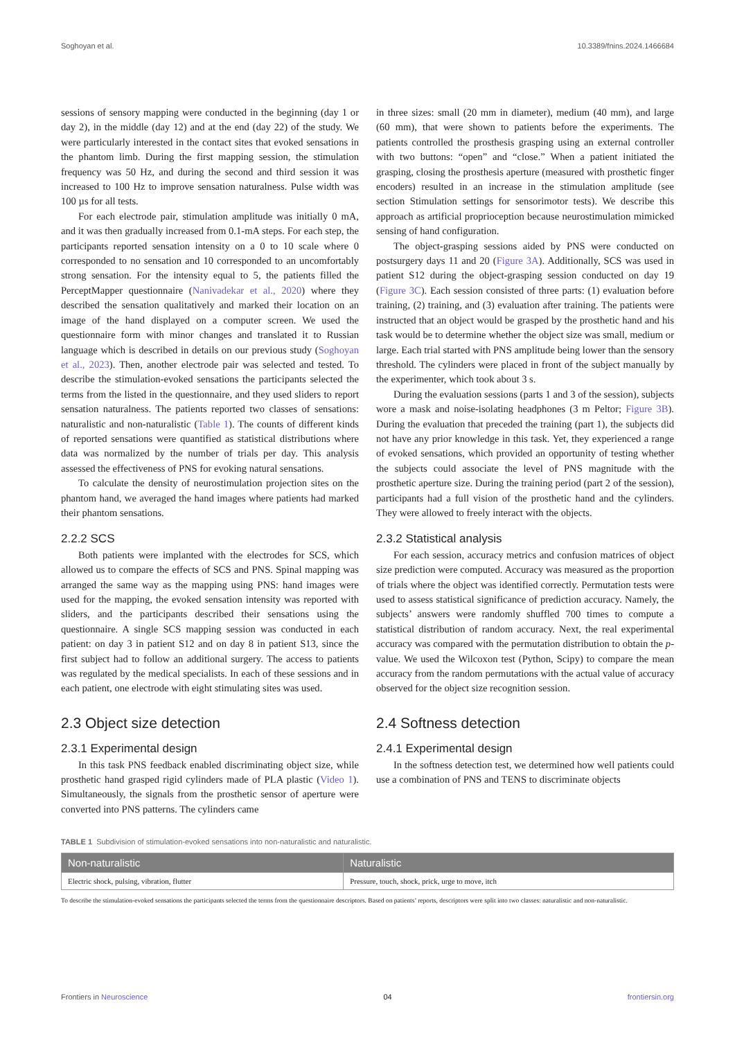Soghoyan et al. 10.3389/fnins.2024.1466684
sessions of sensory mapping were conducted in the beginning (day 1 or day 2), in the middle (day 12) and at the end (day 22) of the study. We were particularly interested in the contact sites that evoked sensations in the phantom limb. During the first mapping session, the stimulation frequency was 50 Hz, and during the second and third session it was increased to 100 Hz to improve sensation naturalness. Pulse width was 100 µs for all tests.
For each electrode pair, stimulation amplitude was initially 0 mA, and it was then gradually increased from 0.1-mA steps. For each step, the participants reported sensation intensity on a 0 to 10 scale where 0 corresponded to no sensation and 10 corresponded to an uncomfortably strong sensation. For the intensity equal to 5, the patients filled the PerceptMapper questionnaire (Nanivadekar et al., 2020) where they described the sensation qualitatively and marked their location on an image of the hand displayed on a computer screen. We used the questionnaire form with minor changes and translated it to Russian language which is described in details on our previous study (Soghoyan et al., 2023). Then, another electrode pair was selected and tested. To describe the stimulation-evoked sensations the participants selected the terms from the listed in the questionnaire, and they used sliders to report sensation naturalness. The patients reported two classes of sensations: naturalistic and non-naturalistic (Table 1). The counts of different kinds of reported sensations were quantified as statistical distributions where data was normalized by the number of trials per day. This analysis assessed the effectiveness of PNS for evoking natural sensations.
To calculate the density of neurostimulation projection sites on the phantom hand, we averaged the hand images where patients had marked their phantom sensations.
2.2.2 SCS
Both patients were implanted with the electrodes for SCS, which allowed us to compare the effects of SCS and PNS. Spinal mapping was arranged the same way as the mapping using PNS: hand images were used for the mapping, the evoked sensation intensity was reported with sliders, and the participants described their sensations using the questionnaire. A single SCS mapping session was conducted in each patient: on day 3 in patient S12 and on day 8 in patient S13, since the first subject had to follow an additional surgery. The access to patients was regulated by the medical specialists. In each of these sessions and in each patient, one electrode with eight stimulating sites was used.
2.3 Object size detection
2.3.1 Experimental design
In this task PNS feedback enabled discriminating object size, while prosthetic hand grasped rigid cylinders made of PLA plastic (Video 1). Simultaneously, the signals from the prosthetic sensor of aperture were converted into PNS patterns. The cylinders came
in three sizes: small (20 mm in diameter), medium (40 mm), and large (60 mm), that were shown to patients before the experiments. The patients controlled the prosthesis grasping using an external controller with two buttons: “open” and “close.” When a patient initiated the grasping, closing the prosthesis aperture (measured with prosthetic finger encoders) resulted in an increase in the stimulation amplitude (see section Stimulation settings for sensorimotor tests). We describe this approach as artificial proprioception because neurostimulation mimicked sensing of hand configuration.
The object-grasping sessions aided by PNS were conducted on postsurgery days 11 and 20 (Figure 3A). Additionally, SCS was used in patient S12 during the object-grasping session conducted on day 19 (Figure 3C). Each session consisted of three parts: (1) evaluation before training, (2) training, and (3) evaluation after training. The patients were instructed that an object would be grasped by the prosthetic hand and his task would be to determine whether the object size was small, medium or large. Each trial started with PNS amplitude being lower than the sensory threshold. The cylinders were placed in front of the subject manually by the experimenter, which took about 3 s.
During the evaluation sessions (parts 1 and 3 of the session), subjects wore a mask and noise-isolating headphones (3 m Peltor; Figure 3B). During the evaluation that preceded the training (part 1), the subjects did not have any prior knowledge in this task. Yet, they experienced a range of evoked sensations, which provided an opportunity of testing whether the subjects could associate the level of PNS magnitude with the prosthetic aperture size. During the training period (part 2 of the session), participants had a full vision of the prosthetic hand and the cylinders. They were allowed to freely interact with the objects.
2.3.2 Statistical analysis
For each session, accuracy metrics and confusion matrices of object size prediction were computed. Accuracy was measured as the proportion of trials where the object was identified correctly. Permutation tests were used to assess statistical significance of prediction accuracy. Namely, the subjects’ answers were randomly shuffled 700 times to compute a statistical distribution of random accuracy. Next, the real experimental accuracy was compared with the permutation distribution to obtain the p-value. We used the Wilcoxon test (Python, Scipy) to compare the mean accuracy from the random permutations with the actual value of accuracy observed for the object size recognition session.
2.4 Softness detection
2.4.1 Experimental design
In the softness detection test, we determined how well patients could use a combination of PNS and TENS to discriminate objects
TABLE 1 Subdivision of stimulation-evoked sensations into non-naturalistic and naturalistic.
| Non-naturalistic | Naturalistic |
| --- | --- |
| Electric shock, pulsing, vibration, flutter | Pressure, touch, shock, prick, urge to move, itch |
To describe the stimulation-evoked sensations the participants selected the terms from the questionnaire descriptors. Based on patients’ reports, descriptors were split into two classes: naturalistic and non-naturalistic.
Frontiers in Neuroscience 04 frontiersin.org